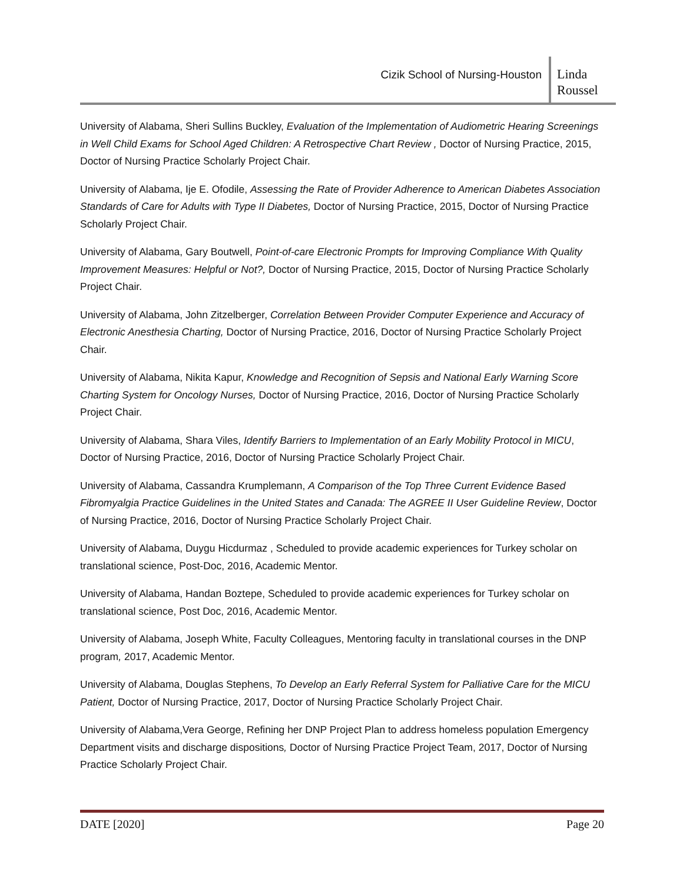Cizik School of Nursing-Houston
Linda Roussel
University of Alabama, Sheri Sullins Buckley, Evaluation of the Implementation of Audiometric Hearing Screenings in Well Child Exams for School Aged Children: A Retrospective Chart Review , Doctor of Nursing Practice, 2015, Doctor of Nursing Practice Scholarly Project Chair.
University of Alabama, Ije E. Ofodile, Assessing the Rate of Provider Adherence to American Diabetes Association Standards of Care for Adults with Type II Diabetes, Doctor of Nursing Practice, 2015, Doctor of Nursing Practice Scholarly Project Chair.
University of Alabama, Gary Boutwell, Point-of-care Electronic Prompts for Improving Compliance With Quality Improvement Measures: Helpful or Not?, Doctor of Nursing Practice, 2015, Doctor of Nursing Practice Scholarly Project Chair.
University of Alabama, John Zitzelberger, Correlation Between Provider Computer Experience and Accuracy of Electronic Anesthesia Charting, Doctor of Nursing Practice, 2016, Doctor of Nursing Practice Scholarly Project Chair.
University of Alabama, Nikita Kapur, Knowledge and Recognition of Sepsis and National Early Warning Score Charting System for Oncology Nurses, Doctor of Nursing Practice, 2016, Doctor of Nursing Practice Scholarly Project Chair.
University of Alabama, Shara Viles, Identify Barriers to Implementation of an Early Mobility Protocol in MICU, Doctor of Nursing Practice, 2016, Doctor of Nursing Practice Scholarly Project Chair.
University of Alabama, Cassandra Krumplemann, A Comparison of the Top Three Current Evidence Based Fibromyalgia Practice Guidelines in the United States and Canada: The AGREE II User Guideline Review, Doctor of Nursing Practice, 2016, Doctor of Nursing Practice Scholarly Project Chair.
University of Alabama, Duygu Hicdurmaz , Scheduled to provide academic experiences for Turkey scholar on translational science, Post-Doc, 2016, Academic Mentor.
University of Alabama, Handan Boztepe, Scheduled to provide academic experiences for Turkey scholar on translational science, Post Doc, 2016, Academic Mentor.
University of Alabama, Joseph White, Faculty Colleagues, Mentoring faculty in translational courses in the DNP program, 2017, Academic Mentor.
University of Alabama, Douglas Stephens, To Develop an Early Referral System for Palliative Care for the MICU Patient, Doctor of Nursing Practice, 2017, Doctor of Nursing Practice Scholarly Project Chair.
University of Alabama,Vera George, Refining her DNP Project Plan to address homeless population Emergency Department visits and discharge dispositions, Doctor of Nursing Practice Project Team, 2017, Doctor of Nursing Practice Scholarly Project Chair.
DATE [2020] Page 20